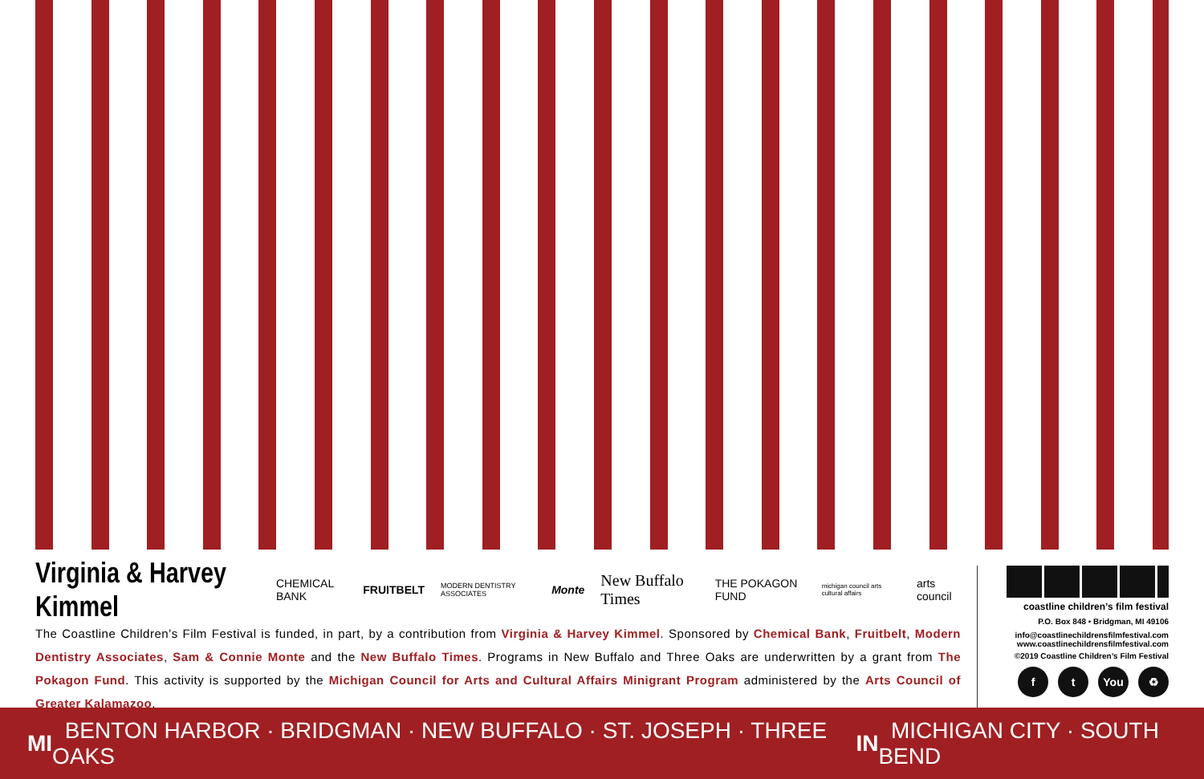Virginia & Harvey Kimmel CHEMICAL BANK FRUITBELT MODERN DENTISTRY ASSOCIATES Monte New Buffalo Times THE POKAGON FUND michigan council arts cultural affairs arts council
The Coastline Children’s Film Festival is funded, in part, by a contribution from Virginia & Harvey Kimmel. Sponsored by Chemical Bank, Fruitbelt, Modern Dentistry Associates, Sam & Connie Monte and the New Buffalo Times. Programs in New Buffalo and Three Oaks are underwritten by a grant from The Pokagon Fund. This activity is supported by the Michigan Council for Arts and Cultural Affairs Minigrant Program administered by the Arts Council of Greater Kalamazoo.
coastline children’s film festival
P.O. Box 848 • Bridgman, MI 49106
info@coastlinechildrensfilmfestival.com
www.coastlinechildrensfilmfestival.com
©2019 Coastline Children’s Film Festival
ft You ♻
MI BENTON HARBOR · BRIDGMAN · NEW BUFFALO · ST. JOSEPH · THREE OAKS IN MICHIGAN CITY · SOUTH BEND